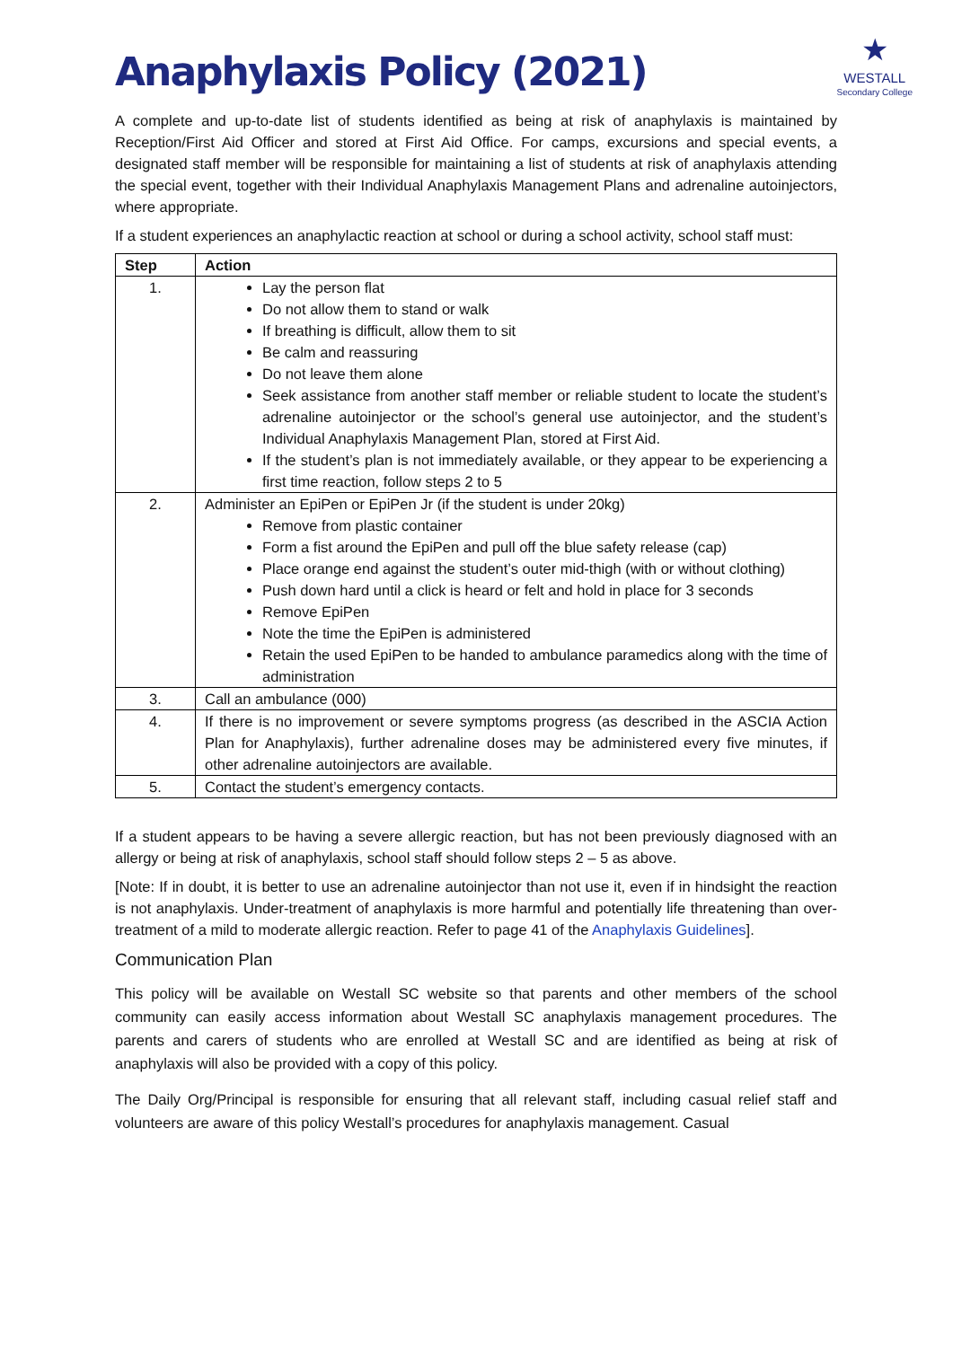★
WESTALL
Secondary College
Anaphylaxis Policy (2021)
A complete and up-to-date list of students identified as being at risk of anaphylaxis is maintained by Reception/First Aid Officer and stored at First Aid Office. For camps, excursions and special events, a designated staff member will be responsible for maintaining a list of students at risk of anaphylaxis attending the special event, together with their Individual Anaphylaxis Management Plans and adrenaline autoinjectors, where appropriate.
If a student experiences an anaphylactic reaction at school or during a school activity, school staff must:
| Step | Action |
| --- | --- |
| 1. | Lay the person flat Do not allow them to stand or walk If breathing is difficult, allow them to sit Be calm and reassuring Do not leave them alone Seek assistance from another staff member or reliable student to locate the student’s adrenaline autoinjector or the school’s general use autoinjector, and the student’s Individual Anaphylaxis Management Plan, stored at First Aid. If the student’s plan is not immediately available, or they appear to be experiencing a first time reaction, follow steps 2 to 5 |
| 2. | Administer an EpiPen or EpiPen Jr (if the student is under 20kg) Remove from plastic container Form a fist around the EpiPen and pull off the blue safety release (cap) Place orange end against the student’s outer mid-thigh (with or without clothing) Push down hard until a click is heard or felt and hold in place for 3 seconds Remove EpiPen Note the time the EpiPen is administered Retain the used EpiPen to be handed to ambulance paramedics along with the time of administration |
| 3. | Call an ambulance (000) |
| 4. | If there is no improvement or severe symptoms progress (as described in the ASCIA Action Plan for Anaphylaxis), further adrenaline doses may be administered every five minutes, if other adrenaline autoinjectors are available. |
| 5. | Contact the student’s emergency contacts. |
If a student appears to be having a severe allergic reaction, but has not been previously diagnosed with an allergy or being at risk of anaphylaxis, school staff should follow steps 2 – 5 as above.
[Note: If in doubt, it is better to use an adrenaline autoinjector than not use it, even if in hindsight the reaction is not anaphylaxis. Under-treatment of anaphylaxis is more harmful and potentially life threatening than over-treatment of a mild to moderate allergic reaction. Refer to page 41 of the Anaphylaxis Guidelines].
Communication Plan
This policy will be available on Westall SC website so that parents and other members of the school community can easily access information about Westall SC anaphylaxis management procedures. The parents and carers of students who are enrolled at Westall SC and are identified as being at risk of anaphylaxis will also be provided with a copy of this policy.
The Daily Org/Principal is responsible for ensuring that all relevant staff, including casual relief staff and volunteers are aware of this policy Westall’s procedures for anaphylaxis management. Casual